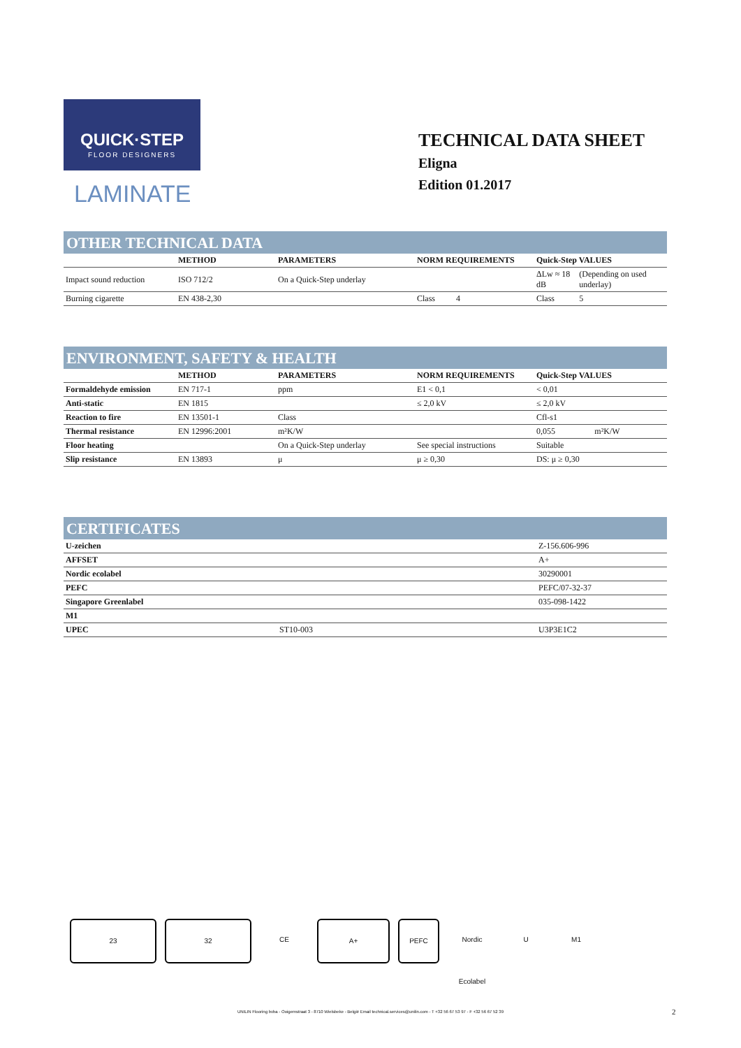QUICK·STEP
FLOOR DESIGNERS
LAMINATE
TECHNICAL DATA SHEET
Eligna
Edition 01.2017
OTHER TECHNICAL DATA
| | METHOD | PARAMETERS | NORM REQUIREMENTS | Quick-Step VALUES | |
| --- | --- | --- | --- | --- | --- |
| Impact sound reduction | ISO 712/2 | On a Quick-Step underlay | | ΔLw ≈ 18 dB | (Depending on used underlay) |
| Burning cigarette | EN 438-2,30 | | Class 4 | Class | 5 |
ENVIRONMENT, SAFETY & HEALTH
| | METHOD | PARAMETERS | NORM REQUIREMENTS | Quick-Step VALUES | |
| --- | --- | --- | --- | --- | --- |
| Formaldehyde emission | EN 717-1 | ppm | E1 < 0,1 | < 0,01 | |
| Anti-static | EN 1815 | | ≤ 2,0 kV | ≤ 2,0 kV | |
| Reaction to fire | EN 13501-1 | Class | | Cfl-s1 | |
| Thermal resistance | EN 12996:2001 | m²K/W | | 0,055 | m²K/W |
| Floor heating | | On a Quick-Step underlay | See special instructions | Suitable | |
| Slip resistance | EN 13893 | μ | μ ≥ 0,30 | DS: μ ≥ 0,30 | |
CERTIFICATES
| U-zeichen | | Z-156.606-996 |
| AFFSET | | A+ |
| Nordic ecolabel | | 30290001 |
| PEFC | | PEFC/07-32-37 |
| Singapore Greenlabel | | 035-098-1422 |
| M1 | | |
| UPEC | ST10-003 | U3P3E1C2 |
23 32 CE A+ PEFC Nordic Ecolabel
U M1
UNILIN Flooring bvba - Ooigemstraat 3 - 8710 Wielsbeke - België Email technical.services@unilin.com - T +32 56 67 53 97 - F +32 56 67 52 39 2